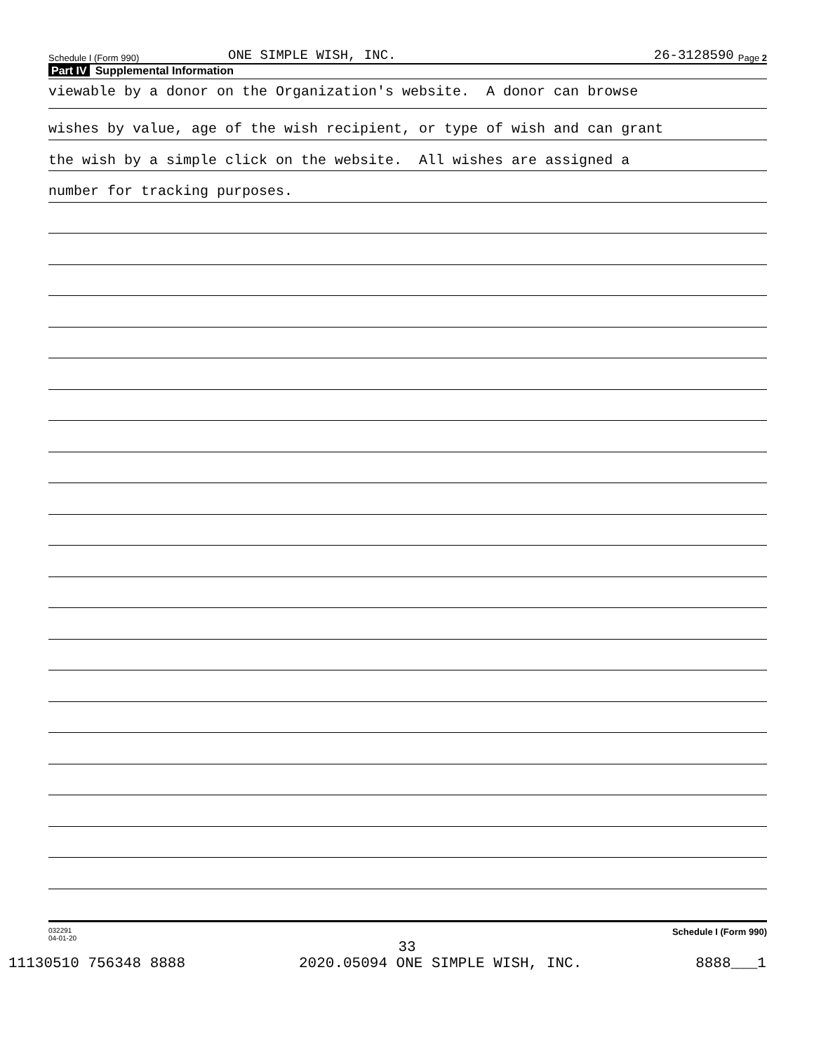Schedule I (Form 990) ONE SIMPLE WISH, INC. 26-3128590 Page 2
Part IV Supplemental Information
viewable by a donor on the Organization's website. A donor can browse
wishes by value, age of the wish recipient, or type of wish and can grant
the wish by a simple click on the website. All wishes are assigned a
number for tracking purposes.
032291
04-01-20 Schedule I (Form 990)
33
11130510 756348 8888 2020.05094 ONE SIMPLE WISH, INC. 8888___1